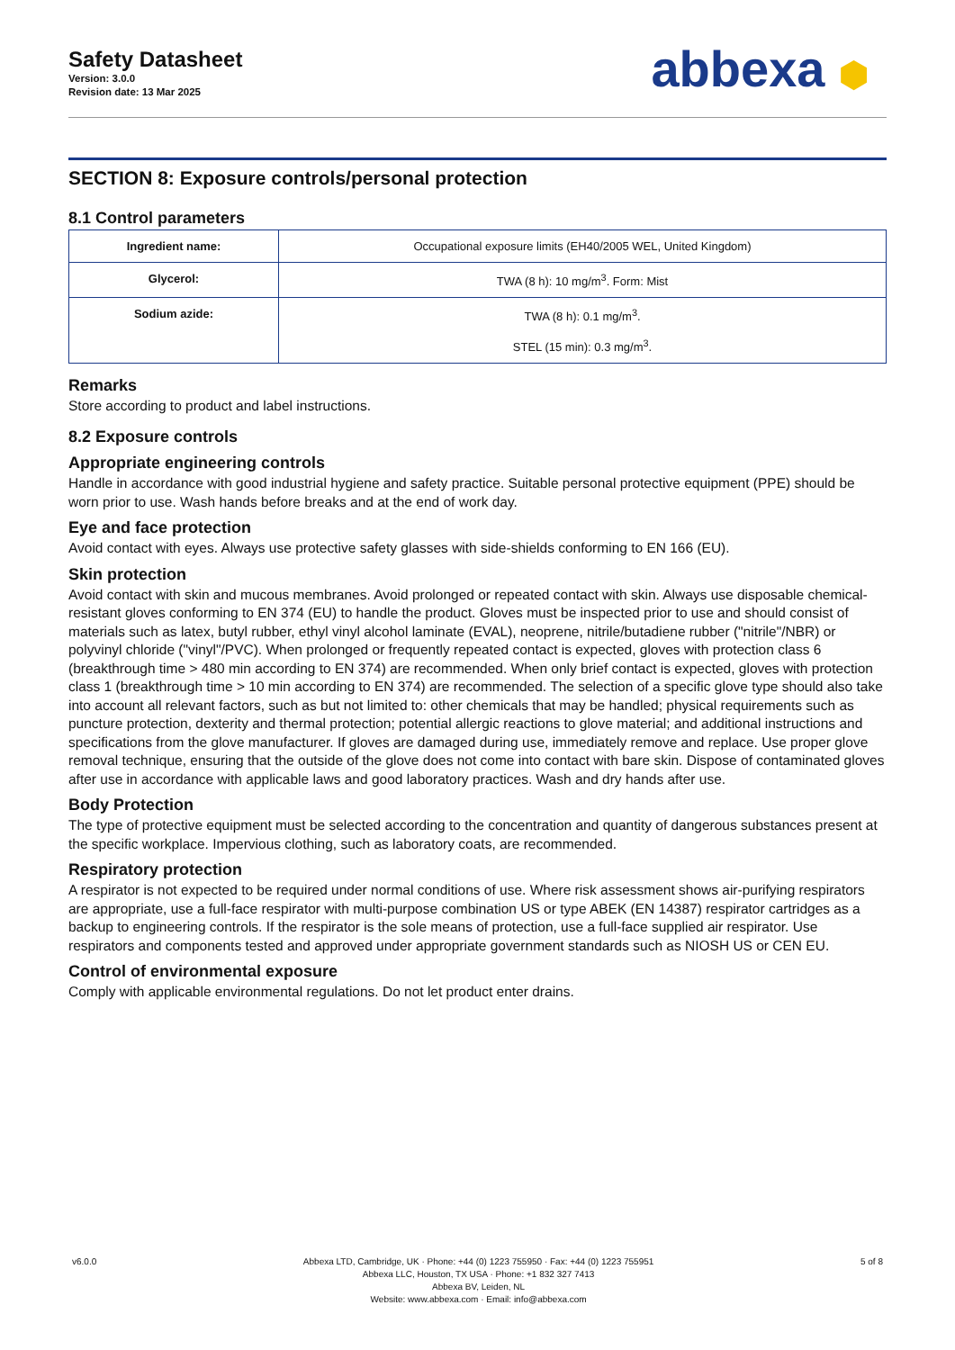Safety Datasheet
Version: 3.0.0
Revision date: 13 Mar 2025
abbexa ⬢
SECTION 8: Exposure controls/personal protection
8.1 Control parameters
| Ingredient name: | Occupational exposure limits (EH40/2005 WEL, United Kingdom) |
| Glycerol: | TWA (8 h): 10 mg/m<sup>3</sup>. Form: Mist |
| Sodium azide: | TWA (8 h): 0.1 mg/m<sup>3</sup>. STEL (15 min): 0.3 mg/m<sup>3</sup>. |
Remarks
Store according to product and label instructions.
8.2 Exposure controls
Appropriate engineering controls
Handle in accordance with good industrial hygiene and safety practice. Suitable personal protective equipment (PPE) should be worn prior to use. Wash hands before breaks and at the end of work day.
Eye and face protection
Avoid contact with eyes. Always use protective safety glasses with side-shields conforming to EN 166 (EU).
Skin protection
Avoid contact with skin and mucous membranes. Avoid prolonged or repeated contact with skin. Always use disposable chemical-resistant gloves conforming to EN 374 (EU) to handle the product. Gloves must be inspected prior to use and should consist of materials such as latex, butyl rubber, ethyl vinyl alcohol laminate (EVAL), neoprene, nitrile/butadiene rubber ("nitrile"/NBR) or polyvinyl chloride ("vinyl"/PVC). When prolonged or frequently repeated contact is expected, gloves with protection class 6 (breakthrough time > 480 min according to EN 374) are recommended. When only brief contact is expected, gloves with protection class 1 (breakthrough time > 10 min according to EN 374) are recommended. The selection of a specific glove type should also take into account all relevant factors, such as but not limited to: other chemicals that may be handled; physical requirements such as puncture protection, dexterity and thermal protection; potential allergic reactions to glove material; and additional instructions and specifications from the glove manufacturer. If gloves are damaged during use, immediately remove and replace. Use proper glove removal technique, ensuring that the outside of the glove does not come into contact with bare skin. Dispose of contaminated gloves after use in accordance with applicable laws and good laboratory practices. Wash and dry hands after use.
Body Protection
The type of protective equipment must be selected according to the concentration and quantity of dangerous substances present at the specific workplace. Impervious clothing, such as laboratory coats, are recommended.
Respiratory protection
A respirator is not expected to be required under normal conditions of use. Where risk assessment shows air-purifying respirators are appropriate, use a full-face respirator with multi-purpose combination US or type ABEK (EN 14387) respirator cartridges as a backup to engineering controls. If the respirator is the sole means of protection, use a full-face supplied air respirator. Use respirators and components tested and approved under appropriate government standards such as NIOSH US or CEN EU.
Control of environmental exposure
Comply with applicable environmental regulations. Do not let product enter drains.
v6.0.0 Abbexa LTD, Cambridge, UK · Phone: +44 (0) 1223 755950 · Fax: +44 (0) 1223 755951
Abbexa LLC, Houston, TX USA · Phone: +1 832 327 7413
Abbexa BV, Leiden, NL
Website: www.abbexa.com · Email: info@abbexa.com
5 of 8